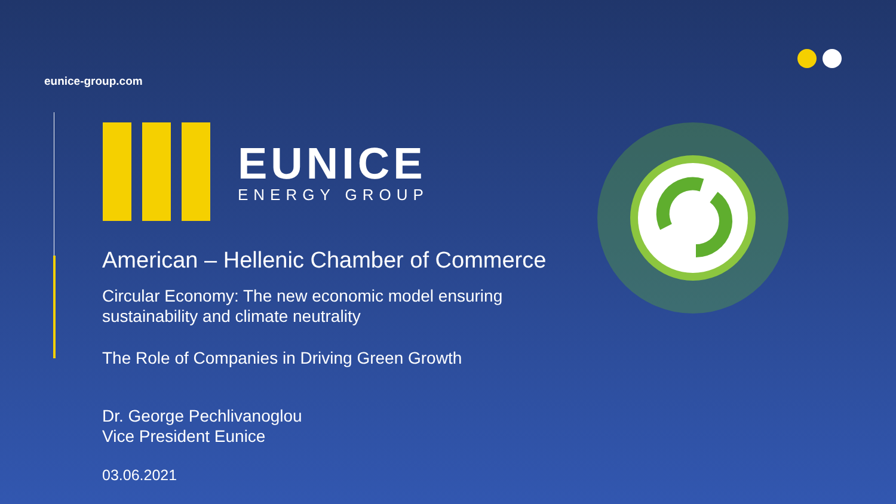eunice-group.com
EUNICE
ENERGY GROUP
American – Hellenic Chamber of Commerce
Circular Economy: The new economic model ensuring
sustainability and climate neutrality
The Role of Companies in Driving Green Growth
Dr. George Pechlivanoglou
Vice President Eunice
03.06.2021